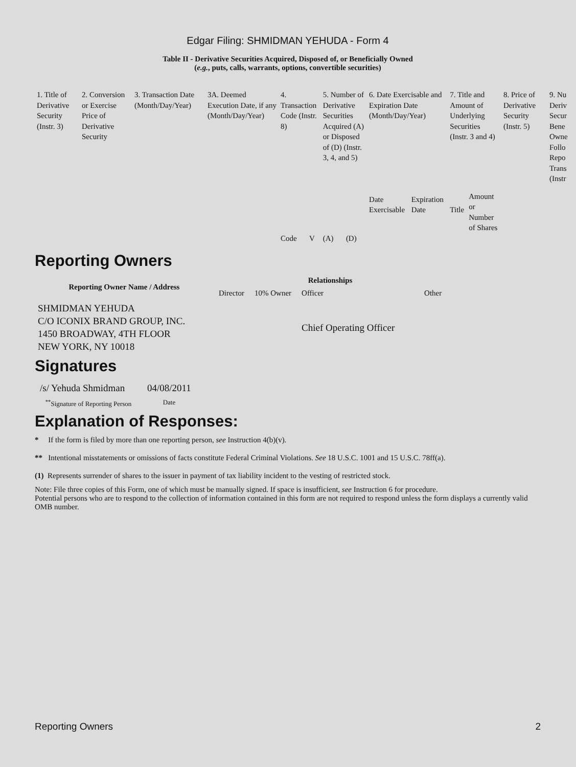Edgar Filing: SHMIDMAN YEHUDA - Form 4
Table II - Derivative Securities Acquired, Disposed of, or Beneficially Owned
(e.g., puts, calls, warrants, options, convertible securities)
| 1. Title of Derivative Security (Instr. 3) | 2. Conversion or Exercise Price of Derivative Security | 3. Transaction Date (Month/Day/Year) | 3A. Deemed Execution Date, if any (Month/Day/Year) | 4. Transaction Code (Instr. 8) | | 5. Number of Derivative Securities Acquired (A) or Disposed of (D) (Instr. 3, 4, and 5) | | 6. Date Exercisable and Expiration Date (Month/Day/Year) | | 7. Title and Amount of Underlying Securities (Instr. 3 and 4) | | 8. Price of Derivative Security (Instr. 5) | 9. Nu Deriv Secur Bene Owne Follo Repo Trans (Instr |
| | | | | | | | | Date Exercisable | Expiration Date | Title | Amount or Number of Shares | | |
| | | | | Code | V | (A) | (D) | | | | | | |
Reporting Owners
| Reporting Owner Name / Address | Relationships | | | |
| --- | --- | --- | --- | --- |
| | Director | 10% Owner | Officer | Other |
| SHMIDMAN YEHUDA C/O ICONIX BRAND GROUP, INC. 1450 BROADWAY, 4TH FLOOR NEW YORK, NY 10018 | | | Chief Operating Officer | |
Signatures
| /s/ Yehuda Shmidman | 04/08/2011 |
| <sup>**</sup> Signature of Reporting Person | Date |
Explanation of Responses:
* If the form is filed by more than one reporting person, see Instruction 4(b)(v).
** Intentional misstatements or omissions of facts constitute Federal Criminal Violations. See 18 U.S.C. 1001 and 15 U.S.C. 78ff(a).
(1) Represents surrender of shares to the issuer in payment of tax liability incident to the vesting of restricted stock.
Note: File three copies of this Form, one of which must be manually signed. If space is insufficient, see Instruction 6 for procedure.
Potential persons who are to respond to the collection of information contained in this form are not required to respond unless the form displays a currently valid OMB number.
Reporting Owners 2